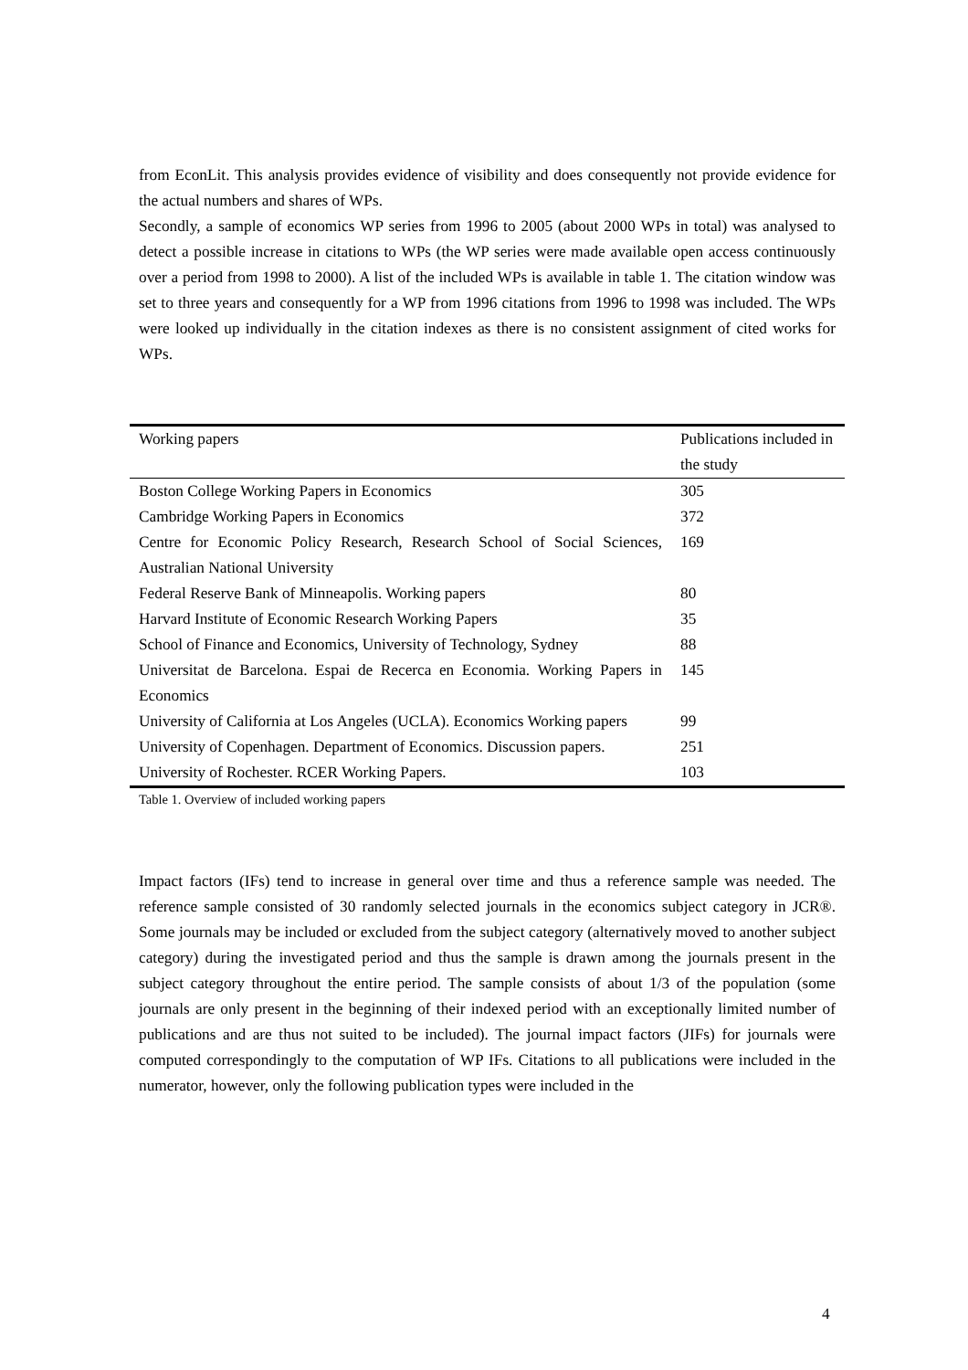from EconLit. This analysis provides evidence of visibility and does consequently not provide evidence for the actual numbers and shares of WPs.
Secondly, a sample of economics WP series from 1996 to 2005 (about 2000 WPs in total) was analysed to detect a possible increase in citations to WPs (the WP series were made available open access continuously over a period from 1998 to 2000). A list of the included WPs is available in table 1. The citation window was set to three years and consequently for a WP from 1996 citations from 1996 to 1998 was included. The WPs were looked up individually in the citation indexes as there is no consistent assignment of cited works for WPs.
| Working papers | Publications included in the study |
| --- | --- |
| Boston College Working Papers in Economics | 305 |
| Cambridge Working Papers in Economics | 372 |
| Centre for Economic Policy Research, Research School of Social Sciences, Australian National University | 169 |
| Federal Reserve Bank of Minneapolis. Working papers | 80 |
| Harvard Institute of Economic Research Working Papers | 35 |
| School of Finance and Economics, University of Technology, Sydney | 88 |
| Universitat de Barcelona. Espai de Recerca en Economia. Working Papers in Economics | 145 |
| University of California at Los Angeles (UCLA). Economics Working papers | 99 |
| University of Copenhagen. Department of Economics. Discussion papers. | 251 |
| University of Rochester. RCER Working Papers. | 103 |
Table 1. Overview of included working papers
Impact factors (IFs) tend to increase in general over time and thus a reference sample was needed. The reference sample consisted of 30 randomly selected journals in the economics subject category in JCR®. Some journals may be included or excluded from the subject category (alternatively moved to another subject category) during the investigated period and thus the sample is drawn among the journals present in the subject category throughout the entire period. The sample consists of about 1/3 of the population (some journals are only present in the beginning of their indexed period with an exceptionally limited number of publications and are thus not suited to be included). The journal impact factors (JIFs) for journals were computed correspondingly to the computation of WP IFs. Citations to all publications were included in the numerator, however, only the following publication types were included in the
4